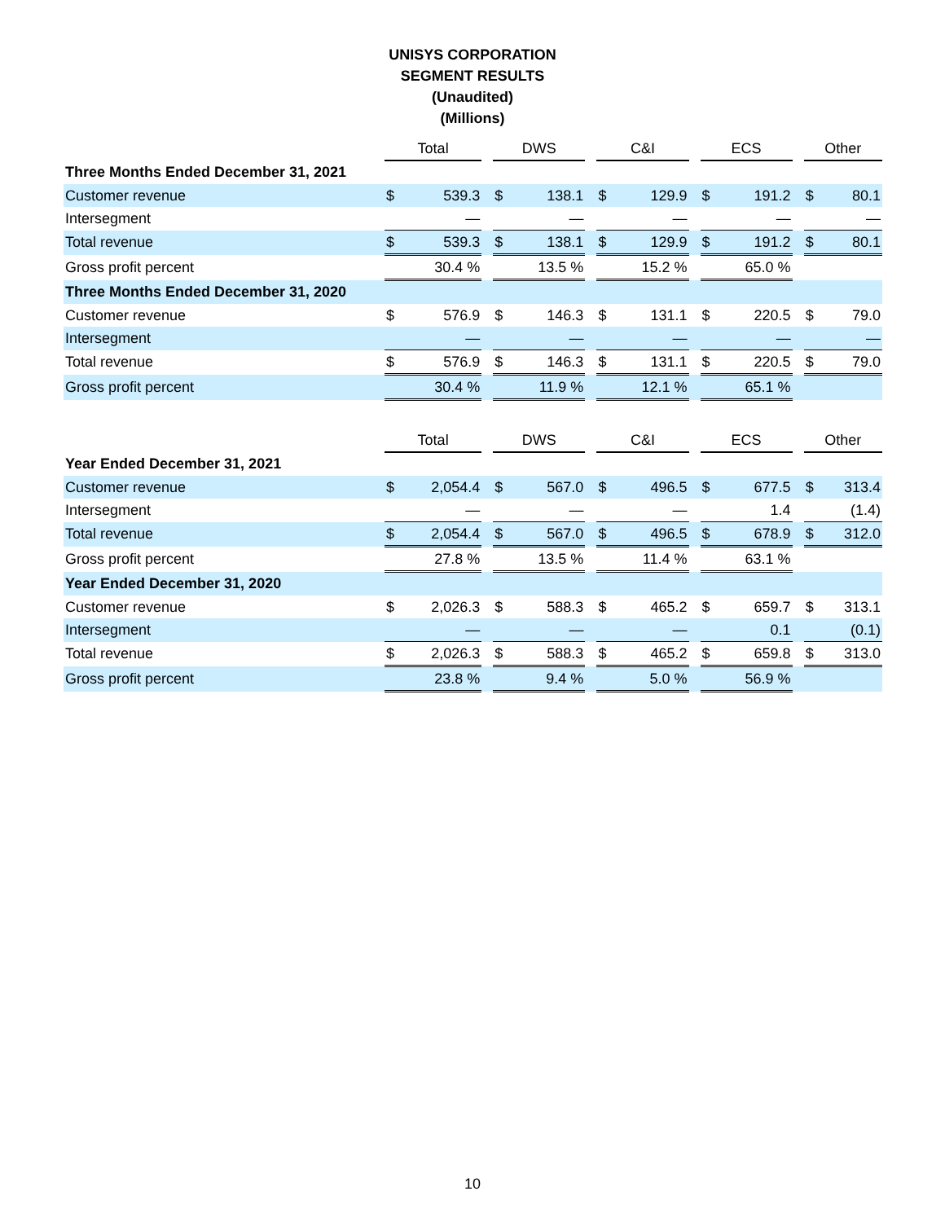UNISYS CORPORATION
SEGMENT RESULTS
(Unaudited)
(Millions)
| | Total | | | DWS | | | C&I | | | ECS | | | Other | |
| Three Months Ended December 31, 2021 | | | | | | | | | | | | | | |
| Customer revenue | $ | 539.3 | | $ | 138.1 | | $ | 129.9 | | $ | 191.2 | | $ | 80.1 |
| Intersegment | | — | | | — | | | — | | | — | | | — |
| Total revenue | $ | 539.3 | | $ | 138.1 | | $ | 129.9 | | $ | 191.2 | | $ | 80.1 |
| Gross profit percent | | 30.4 % | | | 13.5 % | | | 15.2 % | | | 65.0 % | | | |
| Three Months Ended December 31, 2020 | | | | | | | | | | | | | | |
| Customer revenue | $ | 576.9 | | $ | 146.3 | | $ | 131.1 | | $ | 220.5 | | $ | 79.0 |
| Intersegment | | — | | | — | | | — | | | — | | | — |
| Total revenue | $ | 576.9 | | $ | 146.3 | | $ | 131.1 | | $ | 220.5 | | $ | 79.0 |
| Gross profit percent | | 30.4 % | | | 11.9 % | | | 12.1 % | | | 65.1 % | | | |
| | Total | | | DWS | | | C&I | | | ECS | | | Other | |
| Year Ended December 31, 2021 | | | | | | | | | | | | | | |
| Customer revenue | $ | 2,054.4 | | $ | 567.0 | | $ | 496.5 | | $ | 677.5 | | $ | 313.4 |
| Intersegment | | — | | | — | | | — | | | 1.4 | | | (1.4) |
| Total revenue | $ | 2,054.4 | | $ | 567.0 | | $ | 496.5 | | $ | 678.9 | | $ | 312.0 |
| Gross profit percent | | 27.8 % | | | 13.5 % | | | 11.4 % | | | 63.1 % | | | |
| Year Ended December 31, 2020 | | | | | | | | | | | | | | |
| Customer revenue | $ | 2,026.3 | | $ | 588.3 | | $ | 465.2 | | $ | 659.7 | | $ | 313.1 |
| Intersegment | | — | | | — | | | — | | | 0.1 | | | (0.1) |
| Total revenue | $ | 2,026.3 | | $ | 588.3 | | $ | 465.2 | | $ | 659.8 | | $ | 313.0 |
| Gross profit percent | | 23.8 % | | | 9.4 % | | | 5.0 % | | | 56.9 % | | | |
10